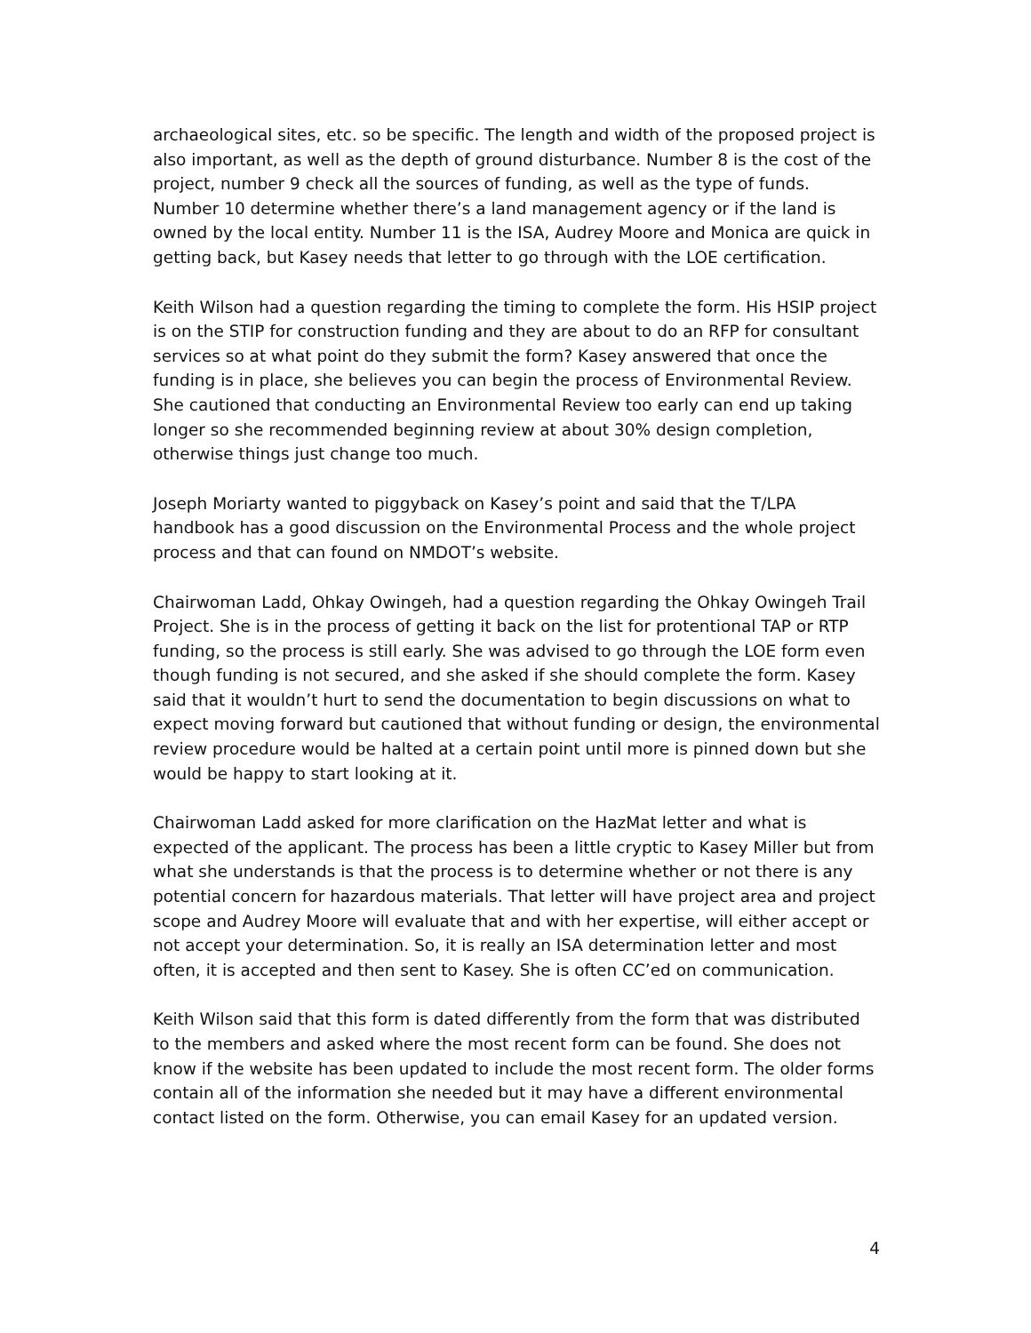archaeological sites, etc. so be specific. The length and width of the proposed project is also important, as well as the depth of ground disturbance. Number 8 is the cost of the project, number 9 check all the sources of funding, as well as the type of funds. Number 10 determine whether there’s a land management agency or if the land is owned by the local entity. Number 11 is the ISA, Audrey Moore and Monica are quick in getting back, but Kasey needs that letter to go through with the LOE certification.
Keith Wilson had a question regarding the timing to complete the form. His HSIP project is on the STIP for construction funding and they are about to do an RFP for consultant services so at what point do they submit the form? Kasey answered that once the funding is in place, she believes you can begin the process of Environmental Review. She cautioned that conducting an Environmental Review too early can end up taking longer so she recommended beginning review at about 30% design completion, otherwise things just change too much.
Joseph Moriarty wanted to piggyback on Kasey’s point and said that the T/LPA handbook has a good discussion on the Environmental Process and the whole project process and that can found on NMDOT’s website.
Chairwoman Ladd, Ohkay Owingeh, had a question regarding the Ohkay Owingeh Trail Project. She is in the process of getting it back on the list for protentional TAP or RTP funding, so the process is still early. She was advised to go through the LOE form even though funding is not secured, and she asked if she should complete the form. Kasey said that it wouldn’t hurt to send the documentation to begin discussions on what to expect moving forward but cautioned that without funding or design, the environmental review procedure would be halted at a certain point until more is pinned down but she would be happy to start looking at it.
Chairwoman Ladd asked for more clarification on the HazMat letter and what is expected of the applicant. The process has been a little cryptic to Kasey Miller but from what she understands is that the process is to determine whether or not there is any potential concern for hazardous materials. That letter will have project area and project scope and Audrey Moore will evaluate that and with her expertise, will either accept or not accept your determination. So, it is really an ISA determination letter and most often, it is accepted and then sent to Kasey. She is often CC’ed on communication.
Keith Wilson said that this form is dated differently from the form that was distributed to the members and asked where the most recent form can be found. She does not know if the website has been updated to include the most recent form. The older forms contain all of the information she needed but it may have a different environmental contact listed on the form. Otherwise, you can email Kasey for an updated version.
4